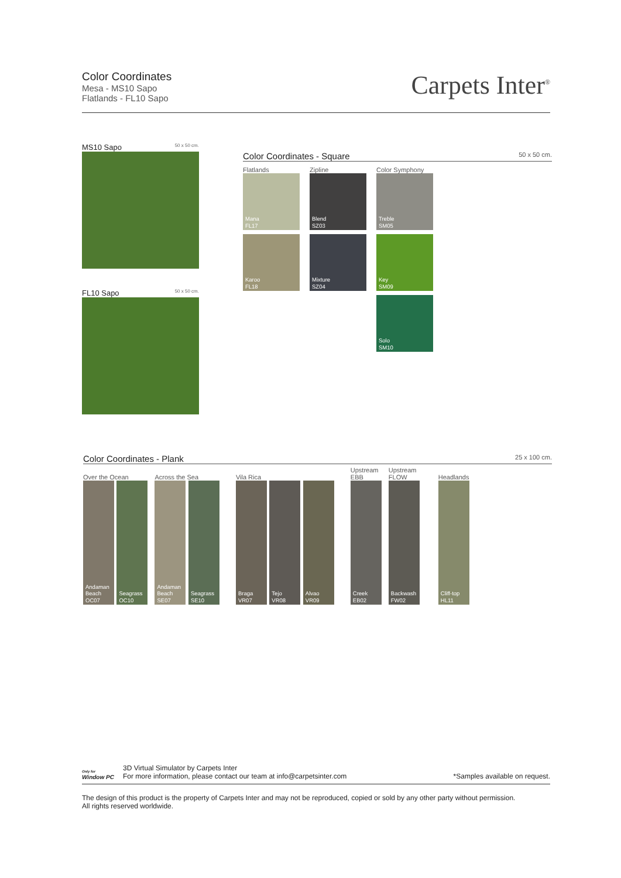Color Coordinates
Mesa - MS10 Sapo
Flatlands - FL10 Sapo
Carpets Inter<sup>®</sup>
MS10 Sapo 50 x 50 cm.
FL10 Sapo 50 x 50 cm.
Color Coordinates - Square 50 x 50 cm.
Flatlands
Mana
FL17
Karoo
FL18
Zipline
Blend
SZ03
Mixture
SZ04
Color Symphony
Treble
SM05
Key
SM09
Solo
SM10
Color Coordinates - Plank 25 x 100 cm.
Over the Ocean
Andaman
Beach
OC07
Seagrass
OC10
Across the Sea
Andaman
Beach
SE07
Seagrass
SE10
Vila Rica
Braga
VR07
Tejo
VR08
Alvao
VR09
Upstream
EBB
Creek
EB02
Upstream
FLOW
Backwash
FW02
Headlands
Cliff-top
HL11
Only for
Window PC
3D Virtual Simulator by Carpets Inter
For more information, please contact our team at info@carpetsinter.com
*Samples available on request.
The design of this product is the property of Carpets Inter and may not be reproduced, copied or sold by any other party without permission.
All rights reserved worldwide.